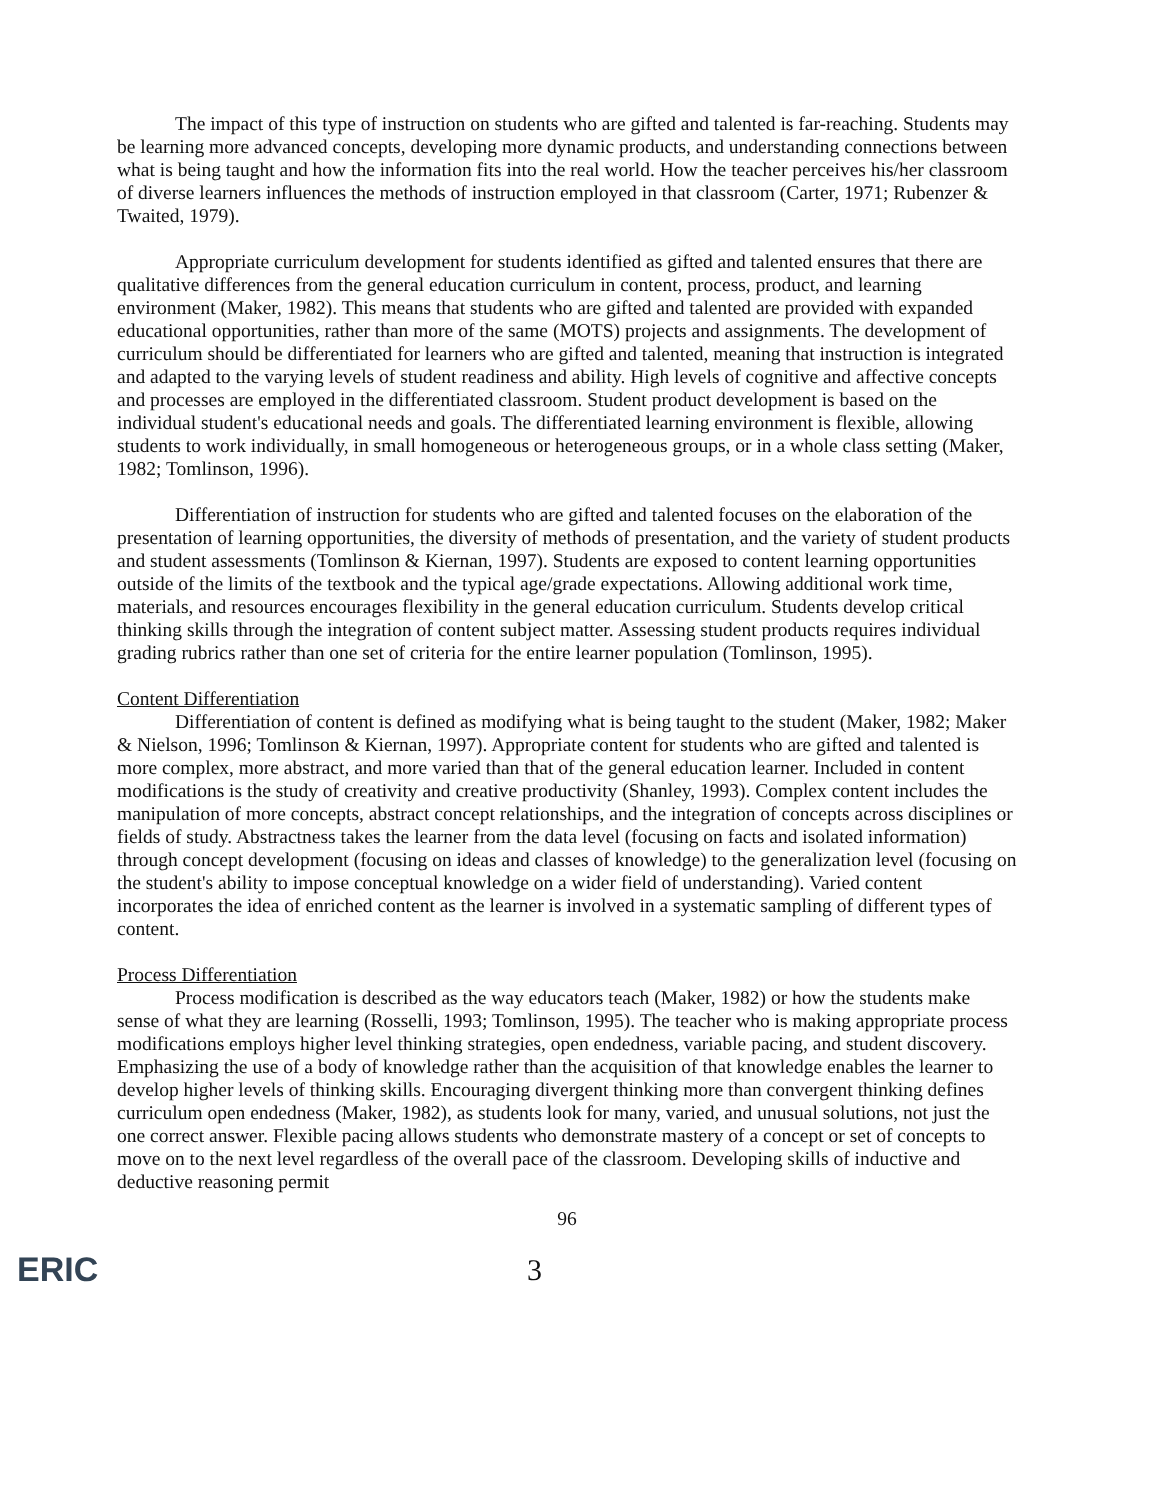The impact of this type of instruction on students who are gifted and talented is far-reaching. Students may be learning more advanced concepts, developing more dynamic products, and understanding connections between what is being taught and how the information fits into the real world. How the teacher perceives his/her classroom of diverse learners influences the methods of instruction employed in that classroom (Carter, 1971; Rubenzer & Twaited, 1979).
Appropriate curriculum development for students identified as gifted and talented ensures that there are qualitative differences from the general education curriculum in content, process, product, and learning environment (Maker, 1982). This means that students who are gifted and talented are provided with expanded educational opportunities, rather than more of the same (MOTS) projects and assignments. The development of curriculum should be differentiated for learners who are gifted and talented, meaning that instruction is integrated and adapted to the varying levels of student readiness and ability. High levels of cognitive and affective concepts and processes are employed in the differentiated classroom. Student product development is based on the individual student's educational needs and goals. The differentiated learning environment is flexible, allowing students to work individually, in small homogeneous or heterogeneous groups, or in a whole class setting (Maker, 1982; Tomlinson, 1996).
Differentiation of instruction for students who are gifted and talented focuses on the elaboration of the presentation of learning opportunities, the diversity of methods of presentation, and the variety of student products and student assessments (Tomlinson & Kiernan, 1997). Students are exposed to content learning opportunities outside of the limits of the textbook and the typical age/grade expectations. Allowing additional work time, materials, and resources encourages flexibility in the general education curriculum. Students develop critical thinking skills through the integration of content subject matter. Assessing student products requires individual grading rubrics rather than one set of criteria for the entire learner population (Tomlinson, 1995).
Content Differentiation
Differentiation of content is defined as modifying what is being taught to the student (Maker, 1982; Maker & Nielson, 1996; Tomlinson & Kiernan, 1997). Appropriate content for students who are gifted and talented is more complex, more abstract, and more varied than that of the general education learner. Included in content modifications is the study of creativity and creative productivity (Shanley, 1993). Complex content includes the manipulation of more concepts, abstract concept relationships, and the integration of concepts across disciplines or fields of study. Abstractness takes the learner from the data level (focusing on facts and isolated information) through concept development (focusing on ideas and classes of knowledge) to the generalization level (focusing on the student's ability to impose conceptual knowledge on a wider field of understanding). Varied content incorporates the idea of enriched content as the learner is involved in a systematic sampling of different types of content.
Process Differentiation
Process modification is described as the way educators teach (Maker, 1982) or how the students make sense of what they are learning (Rosselli, 1993; Tomlinson, 1995). The teacher who is making appropriate process modifications employs higher level thinking strategies, open endedness, variable pacing, and student discovery. Emphasizing the use of a body of knowledge rather than the acquisition of that knowledge enables the learner to develop higher levels of thinking skills. Encouraging divergent thinking more than convergent thinking defines curriculum open endedness (Maker, 1982), as students look for many, varied, and unusual solutions, not just the one correct answer. Flexible pacing allows students who demonstrate mastery of a concept or set of concepts to move on to the next level regardless of the overall pace of the classroom. Developing skills of inductive and deductive reasoning permit
96
ERIC
3